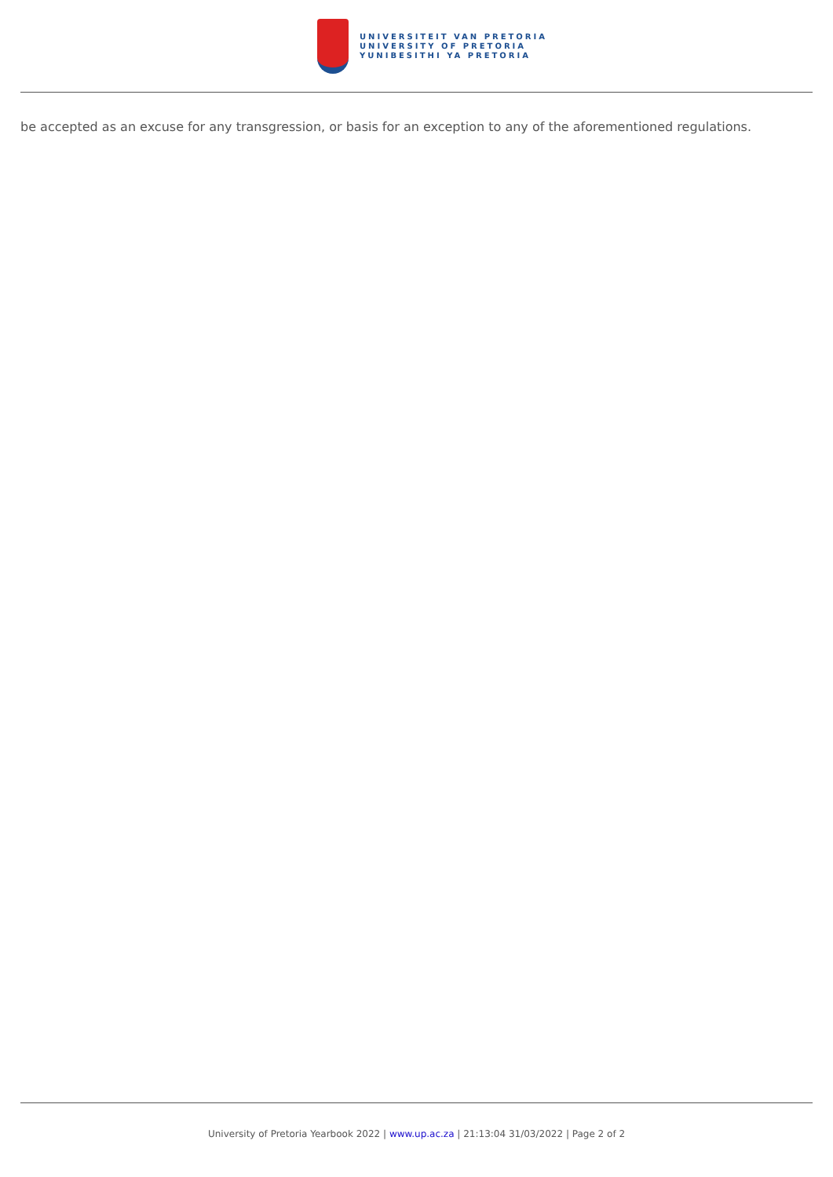UNIVERSITEIT VAN PRETORIA
UNIVERSITY OF PRETORIA
YUNIBESITHI YA PRETORIA
be accepted as an excuse for any transgression, or basis for an exception to any of the aforementioned regulations.
University of Pretoria Yearbook 2022 | www.up.ac.za | 21:13:04 31/03/2022 | Page 2 of 2